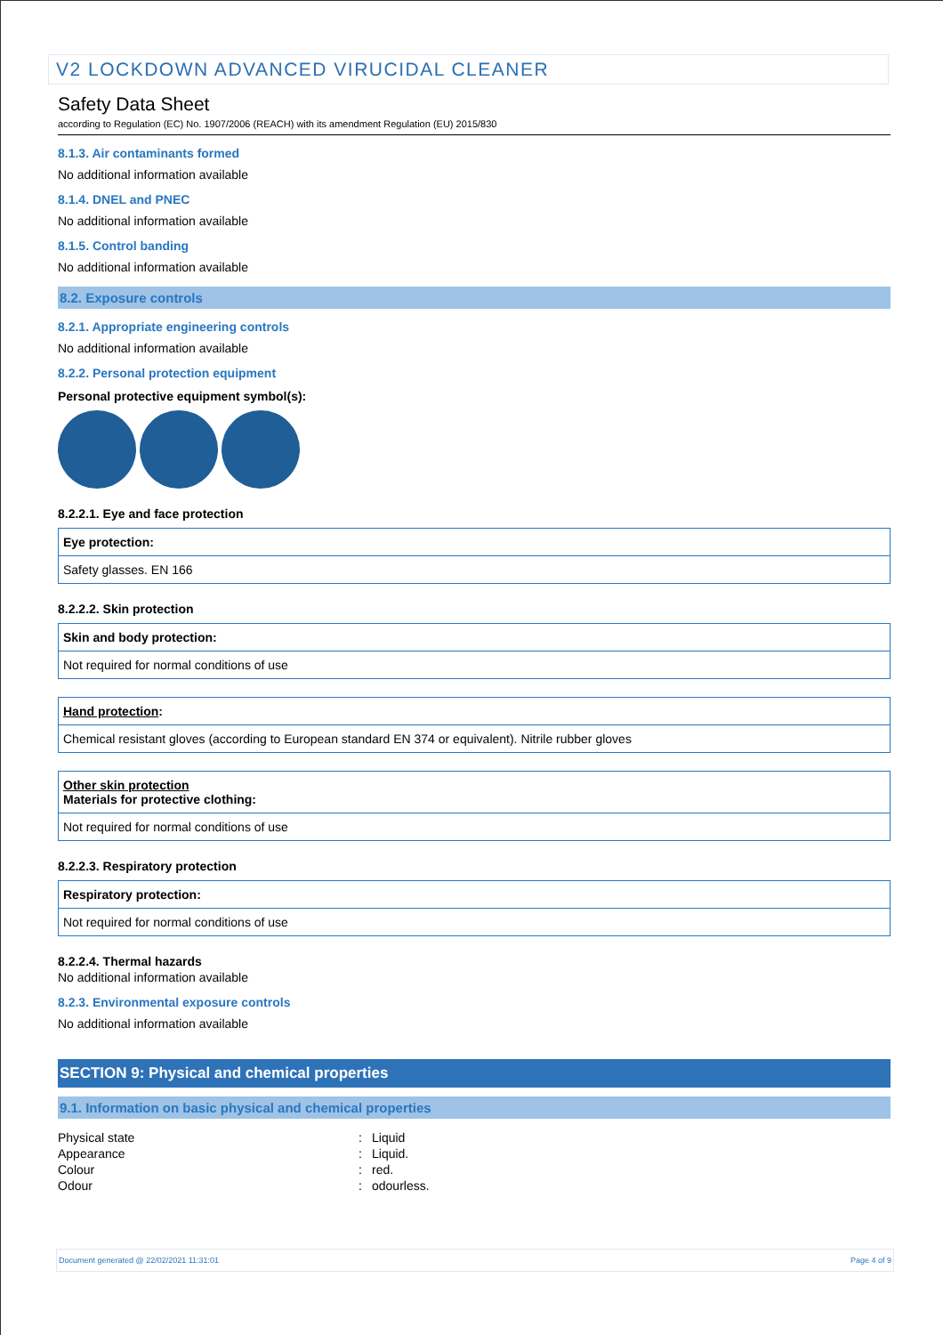V2 LOCKDOWN ADVANCED VIRUCIDAL CLEANER
Safety Data Sheet
according to Regulation (EC) No. 1907/2006 (REACH) with its amendment Regulation (EU) 2015/830
8.1.3. Air contaminants formed
No additional information available
8.1.4. DNEL and PNEC
No additional information available
8.1.5. Control banding
No additional information available
8.2. Exposure controls
8.2.1. Appropriate engineering controls
No additional information available
8.2.2. Personal protection equipment
Personal protective equipment symbol(s):
8.2.2.1. Eye and face protection
| Eye protection: |
| Safety glasses. EN 166 |
8.2.2.2. Skin protection
| Skin and body protection: |
| Not required for normal conditions of use |
| Hand protection : |
| Chemical resistant gloves (according to European standard EN 374 or equivalent). Nitrile rubber gloves |
| Other skin protection Materials for protective clothing: |
| Not required for normal conditions of use |
8.2.2.3. Respiratory protection
| Respiratory protection: |
| Not required for normal conditions of use |
8.2.2.4. Thermal hazards
No additional information available
8.2.3. Environmental exposure controls
No additional information available
SECTION 9: Physical and chemical properties
9.1. Information on basic physical and chemical properties
| Physical state | : | Liquid |
| Appearance | : | Liquid. |
| Colour | : | red. |
| Odour | : | odourless. |
Document generated @ 22/02/2021 11:31:01 Page 4 of 9